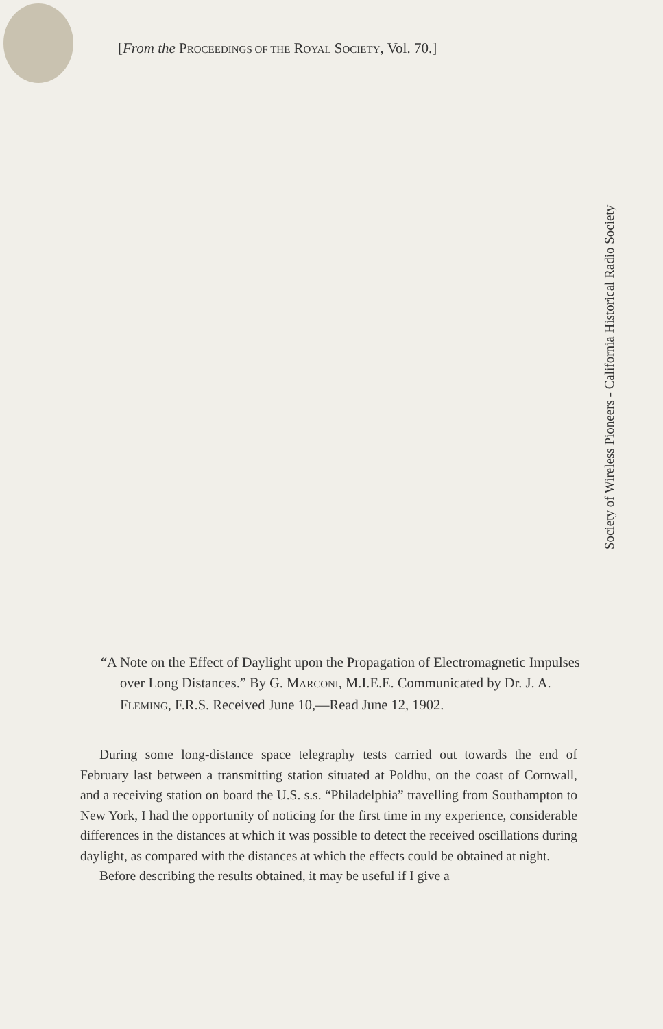[From the PROCEEDINGS OF THE ROYAL SOCIETY, Vol. 70.]
Society of Wireless Pioneers - California Historical Radio Society
“A Note on the Effect of Daylight upon the Propagation of Electromagnetic Impulses over Long Distances.” By G. MARCONI, M.I.E.E. Communicated by Dr. J. A. FLEMING, F.R.S. Received June 10,—Read June 12, 1902.
During some long-distance space telegraphy tests carried out towards the end of February last between a transmitting station situated at Poldhu, on the coast of Cornwall, and a receiving station on board the U.S. s.s. “Philadelphia” travelling from Southampton to New York, I had the opportunity of noticing for the first time in my experience, considerable differences in the distances at which it was possible to detect the received oscillations during daylight, as compared with the distances at which the effects could be obtained at night.
Before describing the results obtained, it may be useful if I give a